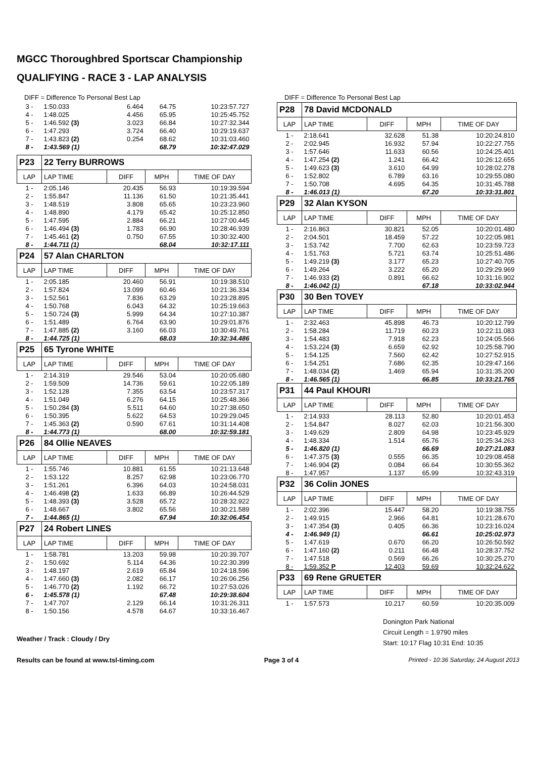MGCC Thoroughbred Sportscar Championship
QUALIFYING - RACE 3 - LAP ANALYSIS
DIFF = Difference To Personal Best Lap
| 3 - | 1:50.033 | 6.464 | 64.75 | 10:23:57.727 |
| 4 - | 1:48.025 | 4.456 | 65.95 | 10:25:45.752 |
| 5 - | 1:46.592 (3) | 3.023 | 66.84 | 10:27:32.344 |
| 6 - | 1:47.293 | 3.724 | 66.40 | 10:29:19.637 |
| 7 - | 1:43.823 (2) | 0.254 | 68.62 | 10:31:03.460 |
| 8 - | 1:43.569 (1) | | 68.79 | 10:32:47.029 |
| P23 | 22 Terry BURROWS | | | |
| LAP | LAP TIME | DIFF | MPH | TIME OF DAY |
| 1 - | 2:05.146 | 20.435 | 56.93 | 10:19:39.594 |
| 2 - | 1:55.847 | 11.136 | 61.50 | 10:21:35.441 |
| 3 - | 1:48.519 | 3.808 | 65.65 | 10:23:23.960 |
| 4 - | 1:48.890 | 4.179 | 65.42 | 10:25:12.850 |
| 5 - | 1:47.595 | 2.884 | 66.21 | 10:27:00.445 |
| 6 - | 1:46.494 (3) | 1.783 | 66.90 | 10:28:46.939 |
| 7 - | 1:45.461 (2) | 0.750 | 67.55 | 10:30:32.400 |
| 8 - | 1:44.711 (1) | | 68.04 | 10:32:17.111 |
| P24 | 57 Alan CHARLTON | | | |
| LAP | LAP TIME | DIFF | MPH | TIME OF DAY |
| 1 - | 2:05.185 | 20.460 | 56.91 | 10:19:38.510 |
| 2 - | 1:57.824 | 13.099 | 60.46 | 10:21:36.334 |
| 3 - | 1:52.561 | 7.836 | 63.29 | 10:23:28.895 |
| 4 - | 1:50.768 | 6.043 | 64.32 | 10:25:19.663 |
| 5 - | 1:50.724 (3) | 5.999 | 64.34 | 10:27:10.387 |
| 6 - | 1:51.489 | 6.764 | 63.90 | 10:29:01.876 |
| 7 - | 1:47.885 (2) | 3.160 | 66.03 | 10:30:49.761 |
| 8 - | 1:44.725 (1) | | 68.03 | 10:32:34.486 |
| P25 | 65 Tyrone WHITE | | | |
| LAP | LAP TIME | DIFF | MPH | TIME OF DAY |
| 1 - | 2:14.319 | 29.546 | 53.04 | 10:20:05.680 |
| 2 - | 1:59.509 | 14.736 | 59.61 | 10:22:05.189 |
| 3 - | 1:52.128 | 7.355 | 63.54 | 10:23:57.317 |
| 4 - | 1:51.049 | 6.276 | 64.15 | 10:25:48.366 |
| 5 - | 1:50.284 (3) | 5.511 | 64.60 | 10:27:38.650 |
| 6 - | 1:50.395 | 5.622 | 64.53 | 10:29:29.045 |
| 7 - | 1:45.363 (2) | 0.590 | 67.61 | 10:31:14.408 |
| 8 - | 1:44.773 (1) | | 68.00 | 10:32:59.181 |
| P26 | 84 Ollie NEAVES | | | |
| LAP | LAP TIME | DIFF | MPH | TIME OF DAY |
| 1 - | 1:55.746 | 10.881 | 61.55 | 10:21:13.648 |
| 2 - | 1:53.122 | 8.257 | 62.98 | 10:23:06.770 |
| 3 - | 1:51.261 | 6.396 | 64.03 | 10:24:58.031 |
| 4 - | 1:46.498 (2) | 1.633 | 66.89 | 10:26:44.529 |
| 5 - | 1:48.393 (3) | 3.528 | 65.72 | 10:28:32.922 |
| 6 - | 1:48.667 | 3.802 | 65.56 | 10:30:21.589 |
| 7 - | 1:44.865 (1) | | 67.94 | 10:32:06.454 |
| P27 | 24 Robert LINES | | | |
| LAP | LAP TIME | DIFF | MPH | TIME OF DAY |
| 1 - | 1:58.781 | 13.203 | 59.98 | 10:20:39.707 |
| 2 - | 1:50.692 | 5.114 | 64.36 | 10:22:30.399 |
| 3 - | 1:48.197 | 2.619 | 65.84 | 10:24:18.596 |
| 4 - | 1:47.660 (3) | 2.082 | 66.17 | 10:26:06.256 |
| 5 - | 1:46.770 (2) | 1.192 | 66.72 | 10:27:53.026 |
| 6 - | 1:45.578 (1) | | 67.48 | 10:29:38.604 |
| 7 - | 1:47.707 | 2.129 | 66.14 | 10:31:26.311 |
| 8 - | 1:50.156 | 4.578 | 64.67 | 10:33:16.467 |
Weather / Track : Cloudy / Dry
DIFF = Difference To Personal Best Lap
| P28 | 78 David MCDONALD | | | |
| LAP | LAP TIME | DIFF | MPH | TIME OF DAY |
| 1 - | 2:18.641 | 32.628 | 51.38 | 10:20:24.810 |
| 2 - | 2:02.945 | 16.932 | 57.94 | 10:22:27.755 |
| 3 - | 1:57.646 | 11.633 | 60.56 | 10:24:25.401 |
| 4 - | 1:47.254 (2) | 1.241 | 66.42 | 10:26:12.655 |
| 5 - | 1:49.623 (3) | 3.610 | 64.99 | 10:28:02.278 |
| 6 - | 1:52.802 | 6.789 | 63.16 | 10:29:55.080 |
| 7 - | 1:50.708 | 4.695 | 64.35 | 10:31:45.788 |
| 8 - | 1:46.013 (1) | | 67.20 | 10:33:31.801 |
| P29 | 32 Alan KYSON | | | |
| LAP | LAP TIME | DIFF | MPH | TIME OF DAY |
| 1 - | 2:16.863 | 30.821 | 52.05 | 10:20:01.480 |
| 2 - | 2:04.501 | 18.459 | 57.22 | 10:22:05.981 |
| 3 - | 1:53.742 | 7.700 | 62.63 | 10:23:59.723 |
| 4 - | 1:51.763 | 5.721 | 63.74 | 10:25:51.486 |
| 5 - | 1:49.219 (3) | 3.177 | 65.23 | 10:27:40.705 |
| 6 - | 1:49.264 | 3.222 | 65.20 | 10:29:29.969 |
| 7 - | 1:46.933 (2) | 0.891 | 66.62 | 10:31:16.902 |
| 8 - | 1:46.042 (1) | | 67.18 | 10:33:02.944 |
| P30 | 30 Ben TOVEY | | | |
| LAP | LAP TIME | DIFF | MPH | TIME OF DAY |
| 1 - | 2:32.463 | 45.898 | 46.73 | 10:20:12.799 |
| 2 - | 1:58.284 | 11.719 | 60.23 | 10:22:11.083 |
| 3 - | 1:54.483 | 7.918 | 62.23 | 10:24:05.566 |
| 4 - | 1:53.224 (3) | 6.659 | 62.92 | 10:25:58.790 |
| 5 - | 1:54.125 | 7.560 | 62.42 | 10:27:52.915 |
| 6 - | 1:54.251 | 7.686 | 62.35 | 10:29:47.166 |
| 7 - | 1:48.034 (2) | 1.469 | 65.94 | 10:31:35.200 |
| 8 - | 1:46.565 (1) | | 66.85 | 10:33:21.765 |
| P31 | 44 Paul KHOURI | | | |
| LAP | LAP TIME | DIFF | MPH | TIME OF DAY |
| 1 - | 2:14.933 | 28.113 | 52.80 | 10:20:01.453 |
| 2 - | 1:54.847 | 8.027 | 62.03 | 10:21:56.300 |
| 3 - | 1:49.629 | 2.809 | 64.98 | 10:23:45.929 |
| 4 - | 1:48.334 | 1.514 | 65.76 | 10:25:34.263 |
| 5 - | 1:46.820 (1) | | 66.69 | 10:27:21.083 |
| 6 - | 1:47.375 (3) | 0.555 | 66.35 | 10:29:08.458 |
| 7 - | 1:46.904 (2) | 0.084 | 66.64 | 10:30:55.362 |
| 8 - | 1:47.957 | 1.137 | 65.99 | 10:32:43.319 |
| P32 | 36 Colin JONES | | | |
| LAP | LAP TIME | DIFF | MPH | TIME OF DAY |
| 1 - | 2:02.396 | 15.447 | 58.20 | 10:19:38.755 |
| 2 - | 1:49.915 | 2.966 | 64.81 | 10:21:28.670 |
| 3 - | 1:47.354 (3) | 0.405 | 66.36 | 10:23:16.024 |
| 4 - | 1:46.949 (1) | | 66.61 | 10:25:02.973 |
| 5 - | 1:47.619 | 0.670 | 66.20 | 10:26:50.592 |
| 6 - | 1:47.160 (2) | 0.211 | 66.48 | 10:28:37.752 |
| 7 - | 1:47.518 | 0.569 | 66.26 | 10:30:25.270 |
| 8 - | 1:59.352 P | 12.403 | 59.69 | 10:32:24.622 |
| P33 | 69 Rene GRUETER | | | |
| LAP | LAP TIME | DIFF | MPH | TIME OF DAY |
| 1 - | 1:57.573 | 10.217 | 60.59 | 10:20:35.009 |
Donington Park National
Circuit Length = 1.9790 miles
Start: 10:17 Flag 10:31 End: 10:35
Results can be found at www.tsl-timing.com Page 3 of 4 Printed - 10:36 Saturday, 24 August 2013